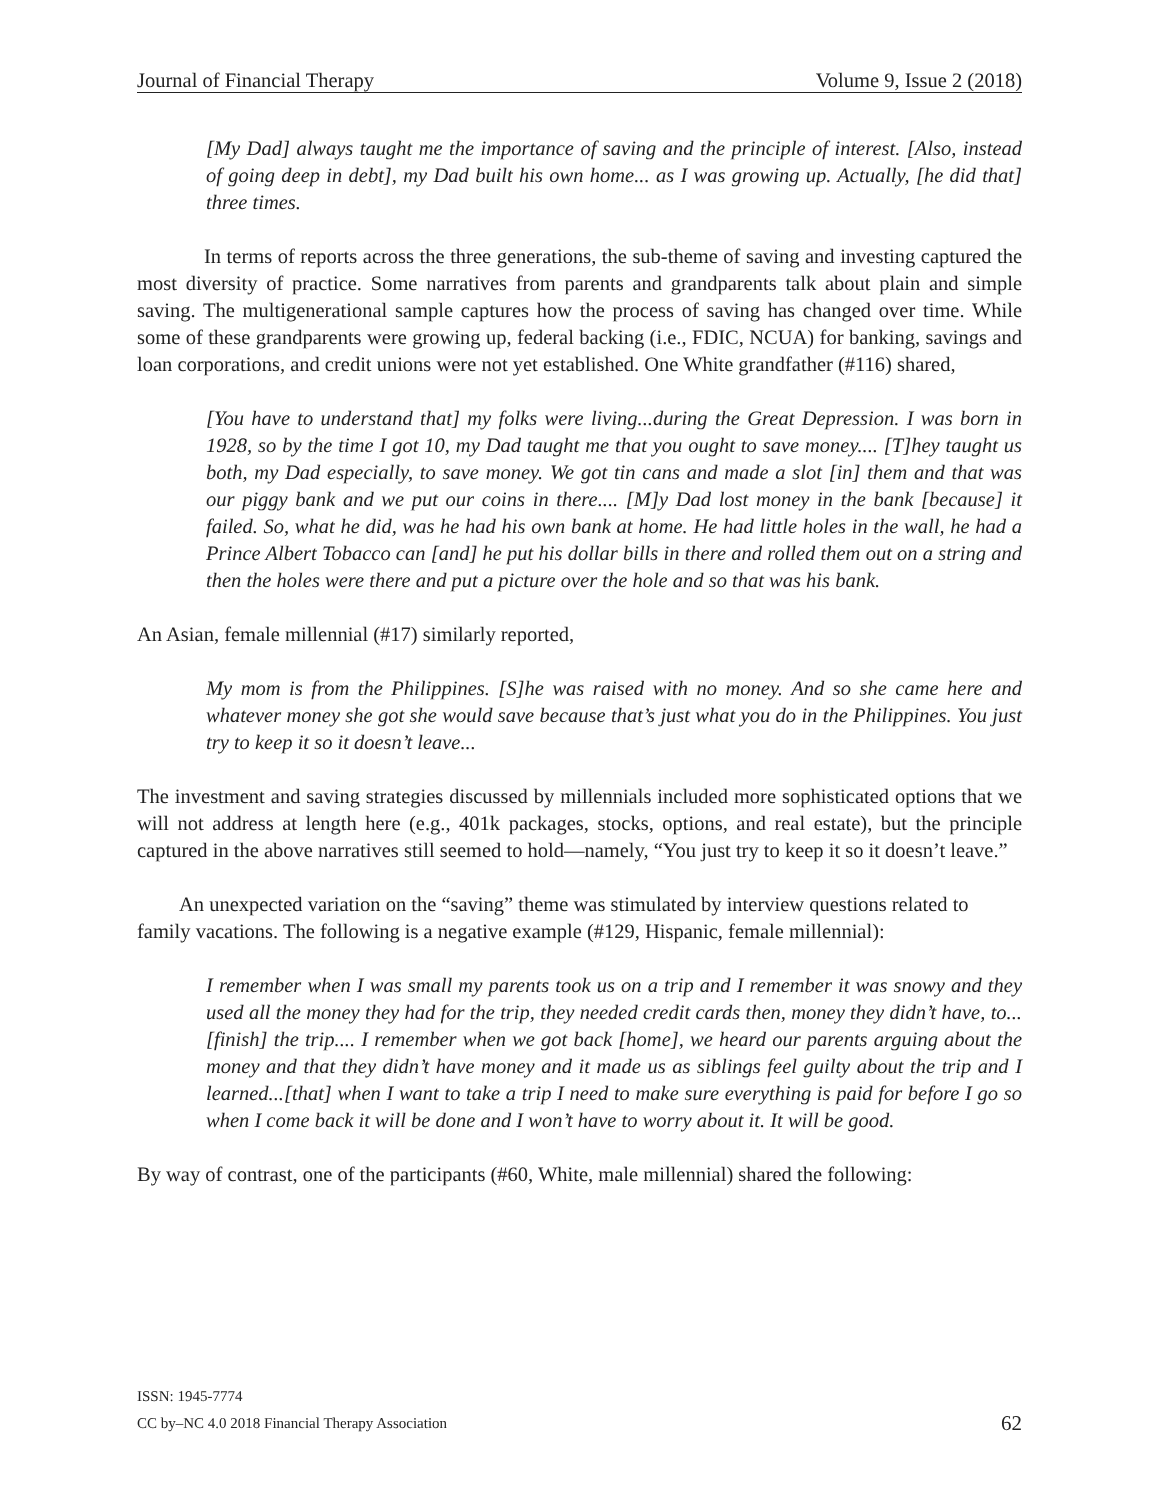Journal of Financial Therapy Volume 9, Issue 2 (2018)
[My Dad] always taught me the importance of saving and the principle of interest. [Also, instead of going deep in debt], my Dad built his own home... as I was growing up. Actually, [he did that] three times.
In terms of reports across the three generations, the sub-theme of saving and investing captured the most diversity of practice. Some narratives from parents and grandparents talk about plain and simple saving. The multigenerational sample captures how the process of saving has changed over time. While some of these grandparents were growing up, federal backing (i.e., FDIC, NCUA) for banking, savings and loan corporations, and credit unions were not yet established. One White grandfather (#116) shared,
[You have to understand that] my folks were living...during the Great Depression. I was born in 1928, so by the time I got 10, my Dad taught me that you ought to save money.... [T]hey taught us both, my Dad especially, to save money. We got tin cans and made a slot [in] them and that was our piggy bank and we put our coins in there.... [M]y Dad lost money in the bank [because] it failed. So, what he did, was he had his own bank at home. He had little holes in the wall, he had a Prince Albert Tobacco can [and] he put his dollar bills in there and rolled them out on a string and then the holes were there and put a picture over the hole and so that was his bank.
An Asian, female millennial (#17) similarly reported,
My mom is from the Philippines. [S]he was raised with no money. And so she came here and whatever money she got she would save because that’s just what you do in the Philippines. You just try to keep it so it doesn’t leave...
The investment and saving strategies discussed by millennials included more sophisticated options that we will not address at length here (e.g., 401k packages, stocks, options, and real estate), but the principle captured in the above narratives still seemed to hold—namely, “You just try to keep it so it doesn’t leave.”
An unexpected variation on the “saving” theme was stimulated by interview questions related to family vacations. The following is a negative example (#129, Hispanic, female millennial):
I remember when I was small my parents took us on a trip and I remember it was snowy and they used all the money they had for the trip, they needed credit cards then, money they didn’t have, to...[finish] the trip.... I remember when we got back [home], we heard our parents arguing about the money and that they didn’t have money and it made us as siblings feel guilty about the trip and I learned...[that] when I want to take a trip I need to make sure everything is paid for before I go so when I come back it will be done and I won’t have to worry about it. It will be good.
By way of contrast, one of the participants (#60, White, male millennial) shared the following:
ISSN: 1945-7774
CC by–NC 4.0 2018 Financial Therapy Association
62